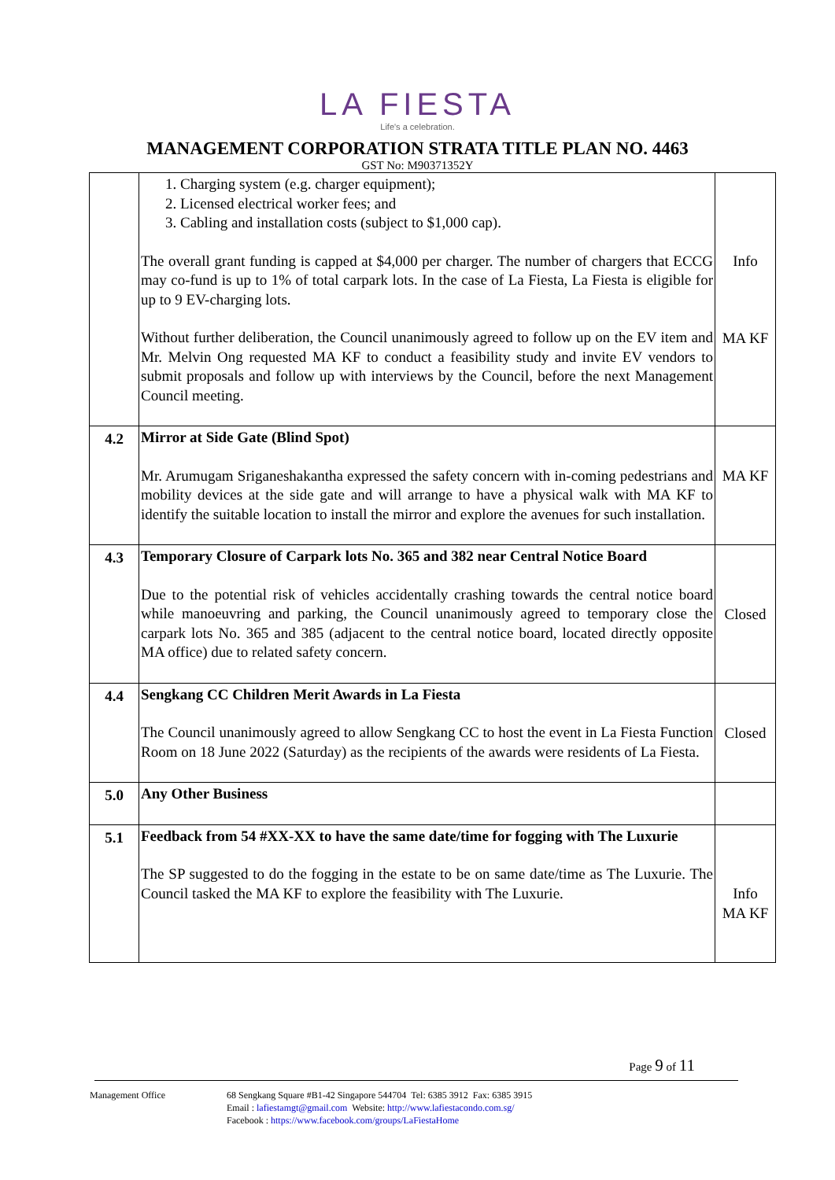LA FIESTA
Life's a celebration.
MANAGEMENT CORPORATION STRATA TITLE PLAN NO. 4463
GST No: M90371352Y
| | 1. Charging system (e.g. charger equipment); 2. Licensed electrical worker fees; and 3. Cabling and installation costs (subject to $1,000 cap). The overall grant funding is capped at $4,000 per charger. The number of chargers that ECCG may co-fund is up to 1% of total carpark lots. In the case of La Fiesta, La Fiesta is eligible for up to 9 EV-charging lots. Without further deliberation, the Council unanimously agreed to follow up on the EV item and Mr. Melvin Ong requested MA KF to conduct a feasibility study and invite EV vendors to submit proposals and follow up with interviews by the Council, before the next Management Council meeting. | Info MA KF |
| 4.2 | Mirror at Side Gate (Blind Spot) Mr. Arumugam Sriganeshakantha expressed the safety concern with in-coming pedestrians and mobility devices at the side gate and will arrange to have a physical walk with MA KF to identify the suitable location to install the mirror and explore the avenues for such installation. | MA KF |
| 4.3 | Temporary Closure of Carpark lots No. 365 and 382 near Central Notice Board Due to the potential risk of vehicles accidentally crashing towards the central notice board while manoeuvring and parking, the Council unanimously agreed to temporary close the carpark lots No. 365 and 385 (adjacent to the central notice board, located directly opposite MA office) due to related safety concern. | Closed |
| 4.4 | Sengkang CC Children Merit Awards in La Fiesta The Council unanimously agreed to allow Sengkang CC to host the event in La Fiesta Function Room on 18 June 2022 (Saturday) as the recipients of the awards were residents of La Fiesta. | Closed |
| 5.0 | Any Other Business | |
| 5.1 | Feedback from 54 #XX-XX to have the same date/time for fogging with The Luxurie The SP suggested to do the fogging in the estate to be on same date/time as The Luxurie. The Council tasked the MA KF to explore the feasibility with The Luxurie. | Info MA KF |
Page 9 of 11
Management Office 68 Sengkang Square #B1-42 Singapore 544704 Tel: 6385 3912 Fax: 6385 3915
Email : lafiestamgt@gmail.com Website: http://www.lafiestacondo.com.sg/
Facebook : https://www.facebook.com/groups/LaFiestaHome